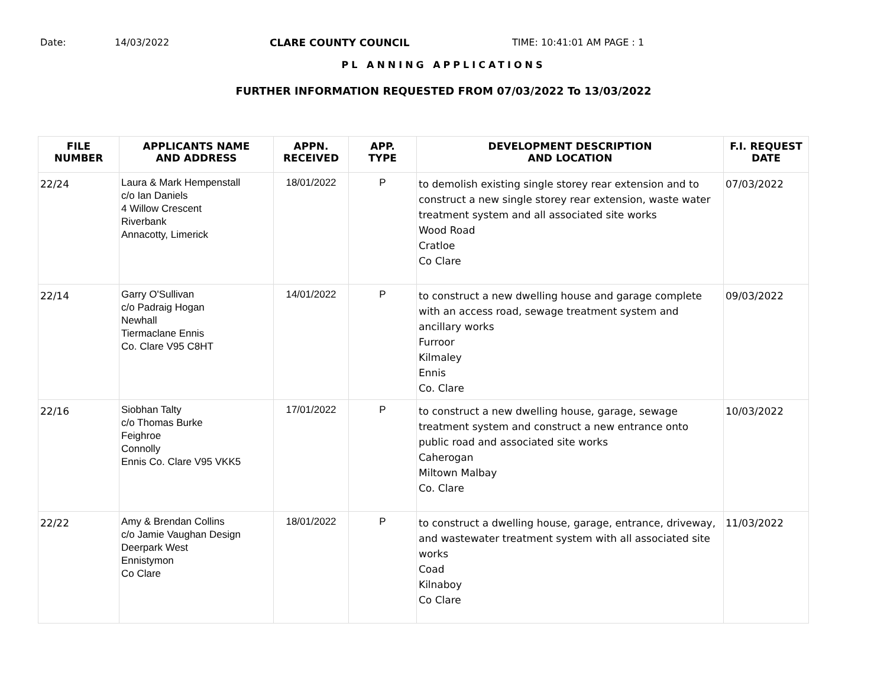Date: 14/03/2022 CLARE COUNTY COUNCIL TIME: 10:41:01 AM PAGE : 1
PL ANNING APPLICATIONS
FURTHER INFORMATION REQUESTED FROM 07/03/2022 To 13/03/2022
| FILE NUMBER | APPLICANTS NAME AND ADDRESS | APPN. RECEIVED | APP. TYPE | DEVELOPMENT DESCRIPTION AND LOCATION | F.I. REQUEST DATE |
| --- | --- | --- | --- | --- | --- |
| 22/24 | Laura & Mark Hempenstall c/o Ian Daniels 4 Willow Crescent Riverbank Annacotty, Limerick | 18/01/2022 | P | to demolish existing single storey rear extension and to construct a new single storey rear extension, waste water treatment system and all associated site works Wood Road Cratloe Co Clare | 07/03/2022 |
| 22/14 | Garry O'Sullivan c/o Padraig Hogan Newhall Tiermaclane Ennis Co. Clare V95 C8HT | 14/01/2022 | P | to construct a new dwelling house and garage complete with an access road, sewage treatment system and ancillary works Furroor Kilmaley Ennis Co. Clare | 09/03/2022 |
| 22/16 | Siobhan Talty c/o Thomas Burke Feighroe Connolly Ennis Co. Clare V95 VKK5 | 17/01/2022 | P | to construct a new dwelling house, garage, sewage treatment system and construct a new entrance onto public road and associated site works Caherogan Miltown Malbay Co. Clare | 10/03/2022 |
| 22/22 | Amy & Brendan Collins c/o Jamie Vaughan Design Deerpark West Ennistymon Co Clare | 18/01/2022 | P | to construct a dwelling house, garage, entrance, driveway, and wastewater treatment system with all associated site works Coad Kilnaboy Co Clare | 11/03/2022 |